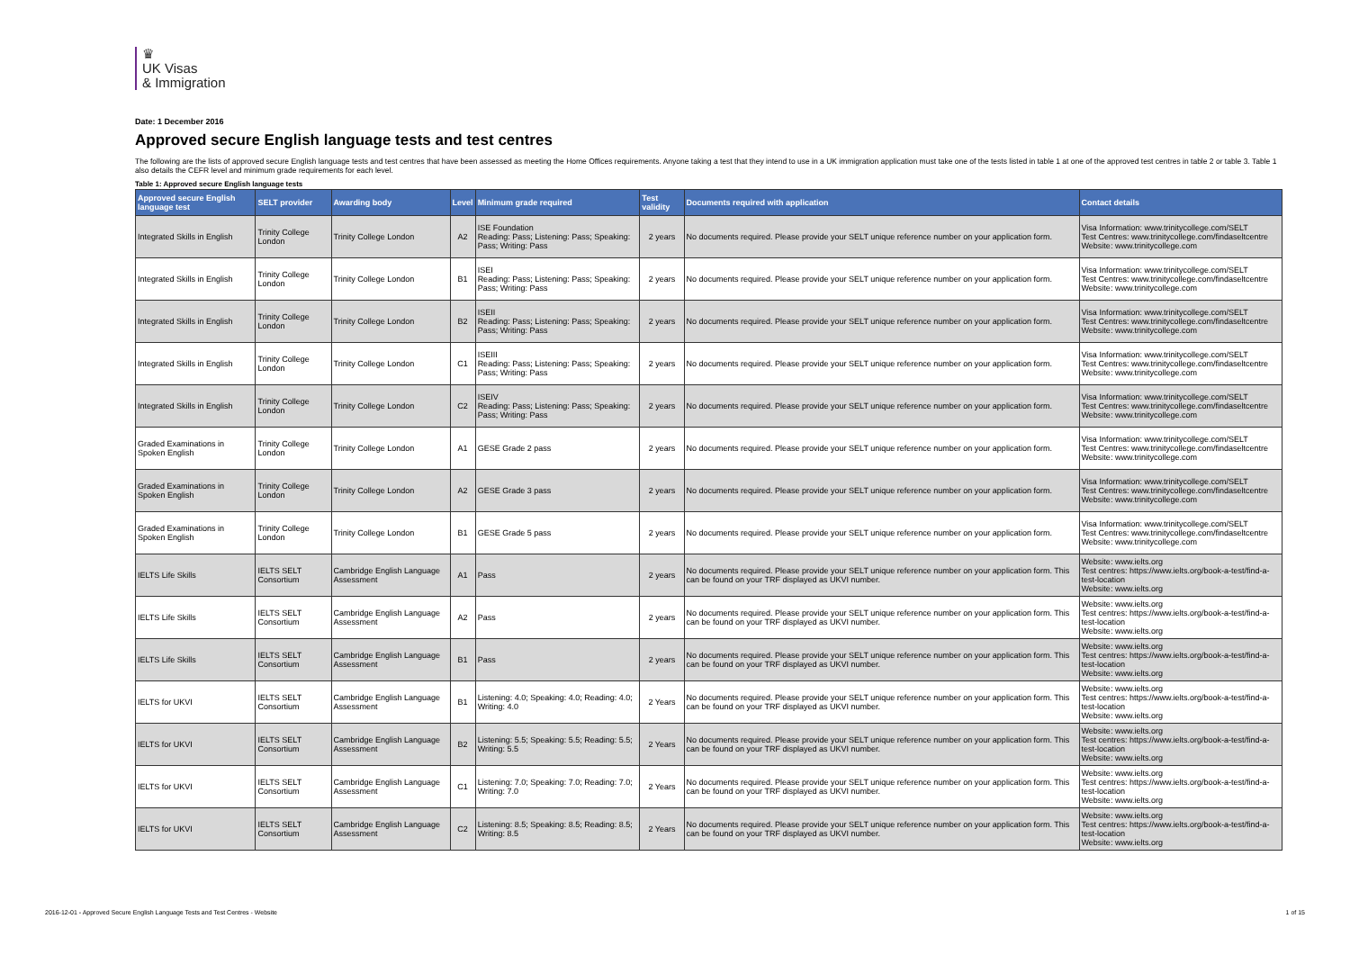♛
UK Visas
& Immigration
Date: 1 December 2016
Approved secure English language tests and test centres
The following are the lists of approved secure English language tests and test centres that have been assessed as meeting the Home Offices requirements. Anyone taking a test that they intend to use in a UK immigration application must take one of the tests listed in table 1 at one of the approved test centres in table 2 or table 3. Table 1 also details the CEFR level and minimum grade requirements for each level.
Table 1: Approved secure English language tests
| Approved secure English language test | SELT provider | Awarding body | Level | Minimum grade required | Test validity | Documents required with application | Contact details |
| --- | --- | --- | --- | --- | --- | --- | --- |
| Integrated Skills in English | Trinity College London | Trinity College London | A2 | ISE Foundation Reading: Pass; Listening: Pass; Speaking: Pass; Writing: Pass | 2 years | No documents required. Please provide your SELT unique reference number on your application form. | Visa Information: www.trinitycollege.com/SELT Test Centres: www.trinitycollege.com/findaseltcentre Website: www.trinitycollege.com |
| Integrated Skills in English | Trinity College London | Trinity College London | B1 | ISEI Reading: Pass; Listening: Pass; Speaking: Pass; Writing: Pass | 2 years | No documents required. Please provide your SELT unique reference number on your application form. | Visa Information: www.trinitycollege.com/SELT Test Centres: www.trinitycollege.com/findaseltcentre Website: www.trinitycollege.com |
| Integrated Skills in English | Trinity College London | Trinity College London | B2 | ISEII Reading: Pass; Listening: Pass; Speaking: Pass; Writing: Pass | 2 years | No documents required. Please provide your SELT unique reference number on your application form. | Visa Information: www.trinitycollege.com/SELT Test Centres: www.trinitycollege.com/findaseltcentre Website: www.trinitycollege.com |
| Integrated Skills in English | Trinity College London | Trinity College London | C1 | ISEIII Reading: Pass; Listening: Pass; Speaking: Pass; Writing: Pass | 2 years | No documents required. Please provide your SELT unique reference number on your application form. | Visa Information: www.trinitycollege.com/SELT Test Centres: www.trinitycollege.com/findaseltcentre Website: www.trinitycollege.com |
| Integrated Skills in English | Trinity College London | Trinity College London | C2 | ISEIV Reading: Pass; Listening: Pass; Speaking: Pass; Writing: Pass | 2 years | No documents required. Please provide your SELT unique reference number on your application form. | Visa Information: www.trinitycollege.com/SELT Test Centres: www.trinitycollege.com/findaseltcentre Website: www.trinitycollege.com |
| Graded Examinations in Spoken English | Trinity College London | Trinity College London | A1 | GESE Grade 2 pass | 2 years | No documents required. Please provide your SELT unique reference number on your application form. | Visa Information: www.trinitycollege.com/SELT Test Centres: www.trinitycollege.com/findaseltcentre Website: www.trinitycollege.com |
| Graded Examinations in Spoken English | Trinity College London | Trinity College London | A2 | GESE Grade 3 pass | 2 years | No documents required. Please provide your SELT unique reference number on your application form. | Visa Information: www.trinitycollege.com/SELT Test Centres: www.trinitycollege.com/findaseltcentre Website: www.trinitycollege.com |
| Graded Examinations in Spoken English | Trinity College London | Trinity College London | B1 | GESE Grade 5 pass | 2 years | No documents required. Please provide your SELT unique reference number on your application form. | Visa Information: www.trinitycollege.com/SELT Test Centres: www.trinitycollege.com/findaseltcentre Website: www.trinitycollege.com |
| IELTS Life Skills | IELTS SELT Consortium | Cambridge English Language Assessment | A1 | Pass | 2 years | No documents required. Please provide your SELT unique reference number on your application form. This can be found on your TRF displayed as UKVI number. | Website: www.ielts.org Test centres: https://www.ielts.org/book-a-test/find-a-test-location Website: www.ielts.org |
| IELTS Life Skills | IELTS SELT Consortium | Cambridge English Language Assessment | A2 | Pass | 2 years | No documents required. Please provide your SELT unique reference number on your application form. This can be found on your TRF displayed as UKVI number. | Website: www.ielts.org Test centres: https://www.ielts.org/book-a-test/find-a-test-location Website: www.ielts.org |
| IELTS Life Skills | IELTS SELT Consortium | Cambridge English Language Assessment | B1 | Pass | 2 years | No documents required. Please provide your SELT unique reference number on your application form. This can be found on your TRF displayed as UKVI number. | Website: www.ielts.org Test centres: https://www.ielts.org/book-a-test/find-a-test-location Website: www.ielts.org |
| IELTS for UKVI | IELTS SELT Consortium | Cambridge English Language Assessment | B1 | Listening: 4.0; Speaking: 4.0; Reading: 4.0; Writing: 4.0 | 2 Years | No documents required. Please provide your SELT unique reference number on your application form. This can be found on your TRF displayed as UKVI number. | Website: www.ielts.org Test centres: https://www.ielts.org/book-a-test/find-a-test-location Website: www.ielts.org |
| IELTS for UKVI | IELTS SELT Consortium | Cambridge English Language Assessment | B2 | Listening: 5.5; Speaking: 5.5; Reading: 5.5; Writing: 5.5 | 2 Years | No documents required. Please provide your SELT unique reference number on your application form. This can be found on your TRF displayed as UKVI number. | Website: www.ielts.org Test centres: https://www.ielts.org/book-a-test/find-a-test-location Website: www.ielts.org |
| IELTS for UKVI | IELTS SELT Consortium | Cambridge English Language Assessment | C1 | Listening: 7.0; Speaking: 7.0; Reading: 7.0; Writing: 7.0 | 2 Years | No documents required. Please provide your SELT unique reference number on your application form. This can be found on your TRF displayed as UKVI number. | Website: www.ielts.org Test centres: https://www.ielts.org/book-a-test/find-a-test-location Website: www.ielts.org |
| IELTS for UKVI | IELTS SELT Consortium | Cambridge English Language Assessment | C2 | Listening: 8.5; Speaking: 8.5; Reading: 8.5; Writing: 8.5 | 2 Years | No documents required. Please provide your SELT unique reference number on your application form. This can be found on your TRF displayed as UKVI number. | Website: www.ielts.org Test centres: https://www.ielts.org/book-a-test/find-a-test-location Website: www.ielts.org |
2016-12-01 - Approved Secure English Language Tests and Test Centres - Website 1 of 15